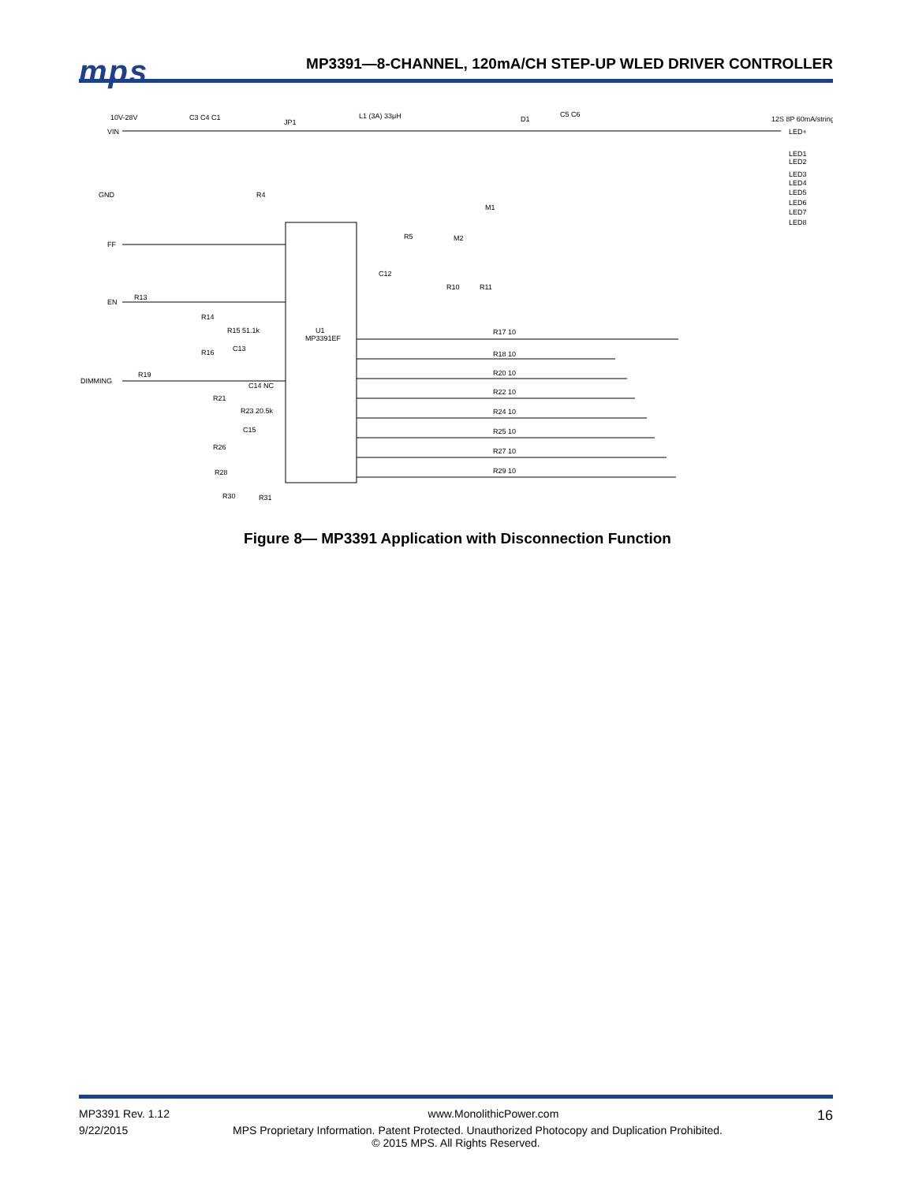mps
MP3391—8-CHANNEL, 120mA/CH STEP-UP WLED DRIVER CONTROLLER
10V-28V
VIN
GND
FF
EN
DIMMING
C3 C4 C1
JP1
L1 (3A) 33μH
D1
C5 C6
12S 8P 60mA/string
LED+
LED1
LED2
LED3
LED4
LED5
LED6
LED7
LED8
U1
MP3391EF
M1
M2
R4
R5
R10
R11
C12
R17 10
R18 10
R20 10
R22 10
R24 10
R25 10
R27 10
R29 10
R13
R19
R14
R15 51.1k
R16
C13
C14 NC
R21
R23 20.5k
C15
R26
R28
R30
R31
Figure 8— MP3391 Application with Disconnection Function
MP3391 Rev. 1.12 www.MonolithicPower.com 16
9/22/2015 MPS Proprietary Information. Patent Protected. Unauthorized Photocopy and Duplication Prohibited.
© 2015 MPS. All Rights Reserved.